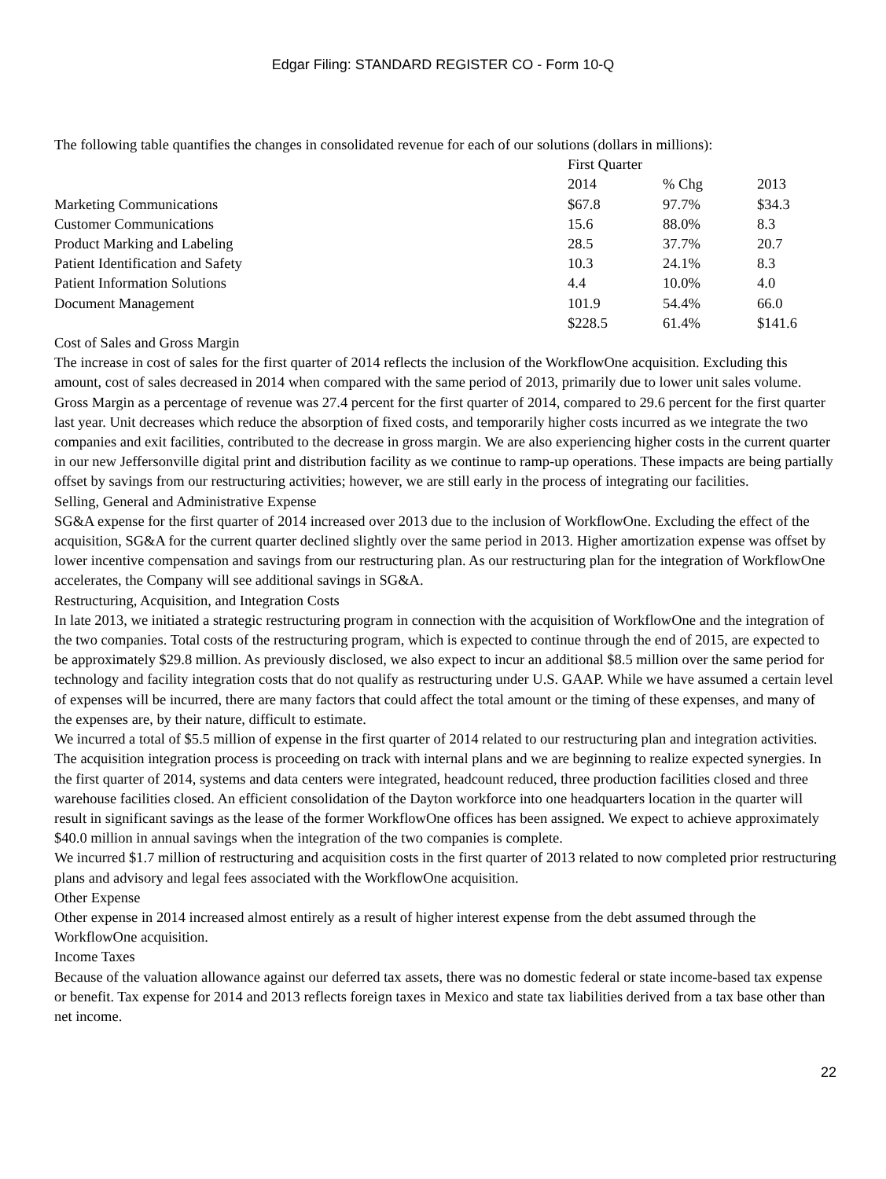Edgar Filing: STANDARD REGISTER CO - Form 10-Q
The following table quantifies the changes in consolidated revenue for each of our solutions (dollars in millions):
| | First Quarter | | |
| | 2014 | % Chg | 2013 |
| Marketing Communications | $67.8 | 97.7% | $34.3 |
| Customer Communications | 15.6 | 88.0% | 8.3 |
| Product Marking and Labeling | 28.5 | 37.7% | 20.7 |
| Patient Identification and Safety | 10.3 | 24.1% | 8.3 |
| Patient Information Solutions | 4.4 | 10.0% | 4.0 |
| Document Management | 101.9 | 54.4% | 66.0 |
| | $228.5 | 61.4% | $141.6 |
Cost of Sales and Gross Margin
The increase in cost of sales for the first quarter of 2014 reflects the inclusion of the WorkflowOne acquisition. Excluding this amount, cost of sales decreased in 2014 when compared with the same period of 2013, primarily due to lower unit sales volume.
Gross Margin as a percentage of revenue was 27.4 percent for the first quarter of 2014, compared to 29.6 percent for the first quarter last year. Unit decreases which reduce the absorption of fixed costs, and temporarily higher costs incurred as we integrate the two companies and exit facilities, contributed to the decrease in gross margin. We are also experiencing higher costs in the current quarter in our new Jeffersonville digital print and distribution facility as we continue to ramp-up operations. These impacts are being partially offset by savings from our restructuring activities; however, we are still early in the process of integrating our facilities.
Selling, General and Administrative Expense
SG&A expense for the first quarter of 2014 increased over 2013 due to the inclusion of WorkflowOne. Excluding the effect of the acquisition, SG&A for the current quarter declined slightly over the same period in 2013. Higher amortization expense was offset by lower incentive compensation and savings from our restructuring plan. As our restructuring plan for the integration of WorkflowOne accelerates, the Company will see additional savings in SG&A.
Restructuring, Acquisition, and Integration Costs
In late 2013, we initiated a strategic restructuring program in connection with the acquisition of WorkflowOne and the integration of the two companies. Total costs of the restructuring program, which is expected to continue through the end of 2015, are expected to be approximately $29.8 million. As previously disclosed, we also expect to incur an additional $8.5 million over the same period for technology and facility integration costs that do not qualify as restructuring under U.S. GAAP. While we have assumed a certain level of expenses will be incurred, there are many factors that could affect the total amount or the timing of these expenses, and many of the expenses are, by their nature, difficult to estimate.
We incurred a total of $5.5 million of expense in the first quarter of 2014 related to our restructuring plan and integration activities. The acquisition integration process is proceeding on track with internal plans and we are beginning to realize expected synergies. In the first quarter of 2014, systems and data centers were integrated, headcount reduced, three production facilities closed and three warehouse facilities closed. An efficient consolidation of the Dayton workforce into one headquarters location in the quarter will result in significant savings as the lease of the former WorkflowOne offices has been assigned. We expect to achieve approximately $40.0 million in annual savings when the integration of the two companies is complete.
We incurred $1.7 million of restructuring and acquisition costs in the first quarter of 2013 related to now completed prior restructuring plans and advisory and legal fees associated with the WorkflowOne acquisition.
Other Expense
Other expense in 2014 increased almost entirely as a result of higher interest expense from the debt assumed through the WorkflowOne acquisition.
Income Taxes
Because of the valuation allowance against our deferred tax assets, there was no domestic federal or state income-based tax expense or benefit. Tax expense for 2014 and 2013 reflects foreign taxes in Mexico and state tax liabilities derived from a tax base other than net income.
22